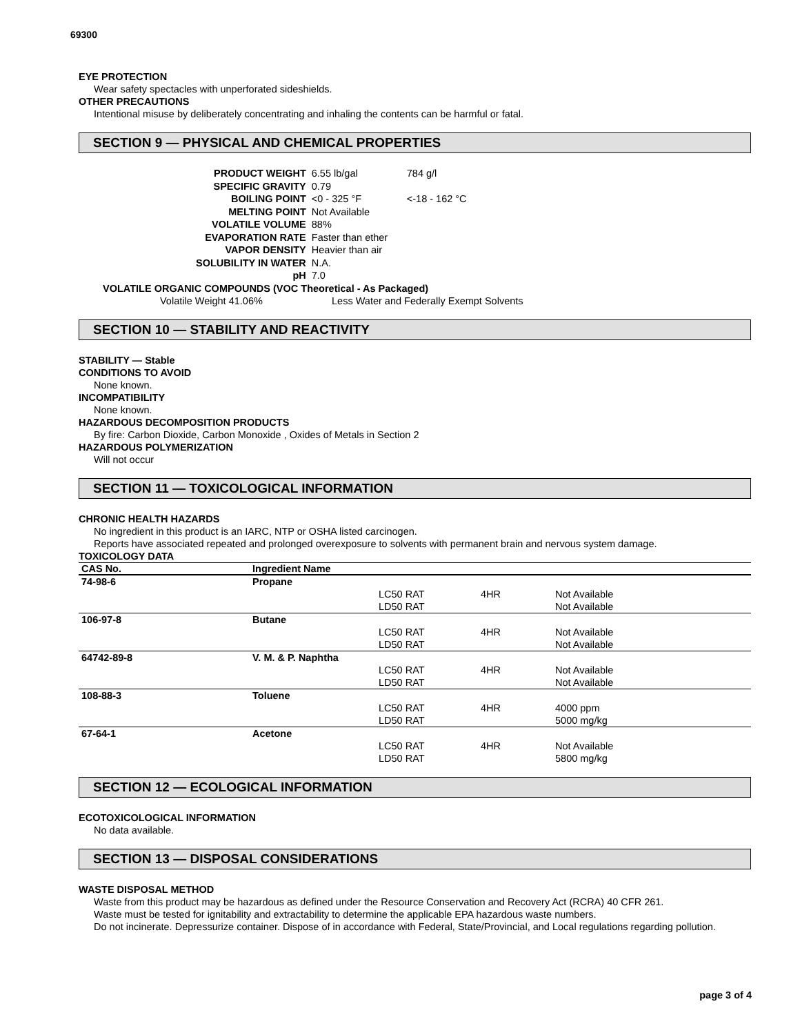69300
EYE PROTECTION
Wear safety spectacles with unperforated sideshields.
OTHER PRECAUTIONS
Intentional misuse by deliberately concentrating and inhaling the contents can be harmful or fatal.
SECTION 9 — PHYSICAL AND CHEMICAL PROPERTIES
| PRODUCT WEIGHT | 6.55 lb/gal | 784 g/l |
| SPECIFIC GRAVITY | 0.79 | |
| BOILING POINT | <0 - 325 °F | <-18 - 162 °C |
| MELTING POINT | Not Available | |
| VOLATILE VOLUME | 88% | |
| EVAPORATION RATE | Faster than ether | |
| VAPOR DENSITY | Heavier than air | |
| SOLUBILITY IN WATER | N.A. | |
| pH | 7.0 | |
VOLATILE ORGANIC COMPOUNDS (VOC Theoretical - As Packaged)
Volatile Weight 41.06% Less Water and Federally Exempt Solvents
SECTION 10 — STABILITY AND REACTIVITY
STABILITY — Stable
CONDITIONS TO AVOID
None known.
INCOMPATIBILITY
None known.
HAZARDOUS DECOMPOSITION PRODUCTS
By fire: Carbon Dioxide, Carbon Monoxide , Oxides of Metals in Section 2
HAZARDOUS POLYMERIZATION
Will not occur
SECTION 11 — TOXICOLOGICAL INFORMATION
CHRONIC HEALTH HAZARDS
No ingredient in this product is an IARC, NTP or OSHA listed carcinogen.
Reports have associated repeated and prolonged overexposure to solvents with permanent brain and nervous system damage.
TOXICOLOGY DATA
| CAS No. | Ingredient Name | | | |
| --- | --- | --- | --- | --- |
| 74-98-6 | Propane | | | |
| | | LC50 RAT | 4HR | Not Available |
| | | LD50 RAT | | Not Available |
| 106-97-8 | Butane | | | |
| | | LC50 RAT | 4HR | Not Available |
| | | LD50 RAT | | Not Available |
| 64742-89-8 | V. M. & P. Naphtha | | | |
| | | LC50 RAT | 4HR | Not Available |
| | | LD50 RAT | | Not Available |
| 108-88-3 | Toluene | | | |
| | | LC50 RAT | 4HR | 4000 ppm |
| | | LD50 RAT | | 5000 mg/kg |
| 67-64-1 | Acetone | | | |
| | | LC50 RAT | 4HR | Not Available |
| | | LD50 RAT | | 5800 mg/kg |
SECTION 12 — ECOLOGICAL INFORMATION
ECOTOXICOLOGICAL INFORMATION
No data available.
SECTION 13 — DISPOSAL CONSIDERATIONS
WASTE DISPOSAL METHOD
Waste from this product may be hazardous as defined under the Resource Conservation and Recovery Act (RCRA) 40 CFR 261.
Waste must be tested for ignitability and extractability to determine the applicable EPA hazardous waste numbers.
Do not incinerate. Depressurize container. Dispose of in accordance with Federal, State/Provincial, and Local regulations regarding pollution.
page 3 of 4